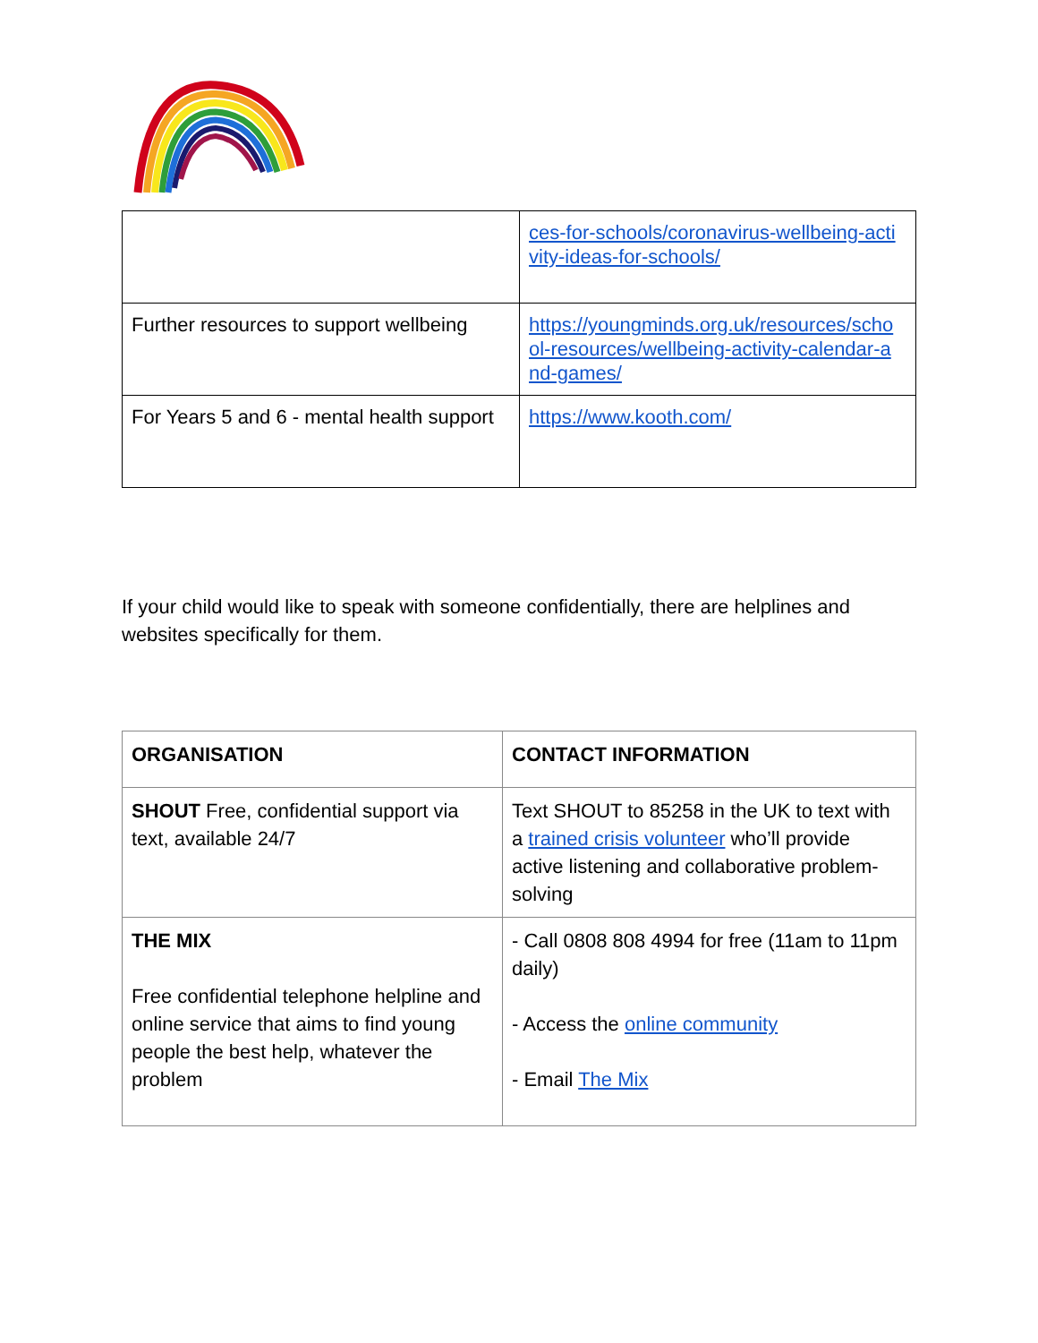| | ces-for-schools/coronavirus-wellbeing-acti vity-ideas-for-schools/ |
| Further resources to support wellbeing | https://youngminds.org.uk/resources/scho ol-resources/wellbeing-activity-calendar-a nd-games/ |
| For Years 5 and 6 - mental health support | https://www.kooth.com/ |
If your child would like to speak with someone confidentially, there are helplines and websites specifically for them.
| ORGANISATION | CONTACT INFORMATION |
| SHOUT Free, confidential support via text, available 24/7 | Text SHOUT to 85258 in the UK to text with a trained crisis volunteer who’ll provide active listening and collaborative problem-solving |
| THE MIX Free confidential telephone helpline and online service that aims to find young people the best help, whatever the problem | - Call 0808 808 4994 for free (11am to 11pm daily) - Access the online community - Email The Mix |